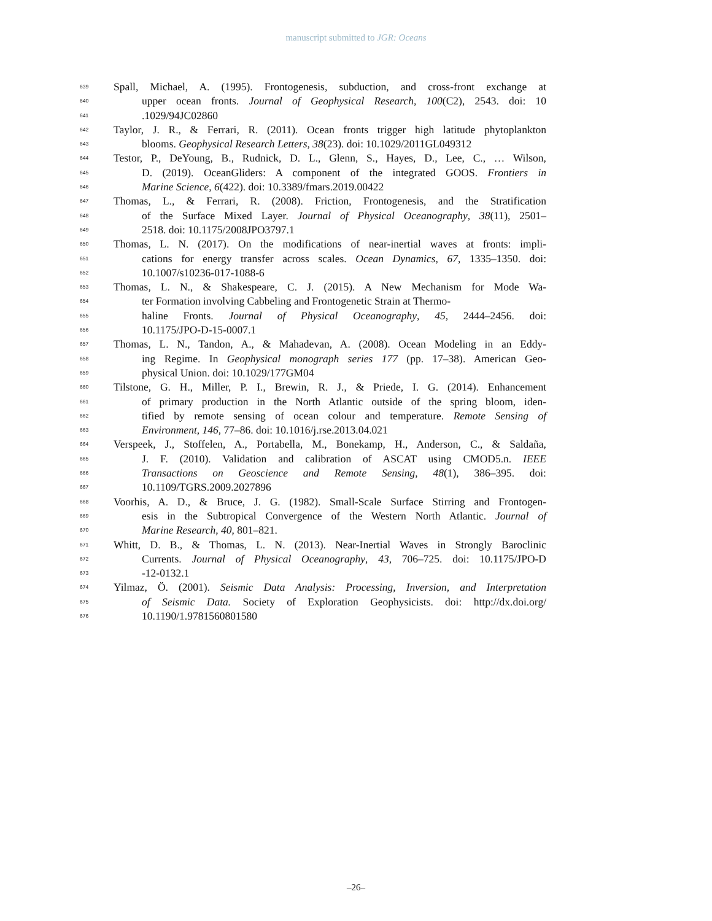manuscript submitted to JGR: Oceans
639 Spall, Michael, A. (1995). Frontogenesis, subduction, and cross-front exchange at
640 upper ocean fronts. Journal of Geophysical Research, 100(C2), 2543. doi: 10
641.1029/94JC02860
642 Taylor, J. R., & Ferrari, R. (2011). Ocean fronts trigger high latitude phytoplankton
643 blooms. Geophysical Research Letters, 38(23). doi: 10.1029/2011GL049312
644 Testor, P., DeYoung, B., Rudnick, D. L., Glenn, S., Hayes, D., Lee, C., … Wilson,
645 D. (2019). OceanGliders: A component of the integrated GOOS. Frontiers in
646 Marine Science, 6(422). doi: 10.3389/fmars.2019.00422
647 Thomas, L., & Ferrari, R. (2008). Friction, Frontogenesis, and the Stratification
648 of the Surface Mixed Layer. Journal of Physical Oceanography, 38(11), 2501–
649 2518. doi: 10.1175/2008JPO3797.1
650 Thomas, L. N. (2017). On the modifications of near-inertial waves at fronts: impli-
651 cations for energy transfer across scales. Ocean Dynamics, 67, 1335–1350. doi:
652 10.1007/s10236-017-1088-6
653 Thomas, L. N., & Shakespeare, C. J. (2015). A New Mechanism for Mode Wa-
654 ter Formation involving Cabbeling and Frontogenetic Strain at Thermo-
655 haline Fronts. Journal of Physical Oceanography, 45, 2444–2456. doi:
656 10.1175/JPO-D-15-0007.1
657 Thomas, L. N., Tandon, A., & Mahadevan, A. (2008). Ocean Modeling in an Eddy-
658 ing Regime. In Geophysical monograph series 177 (pp. 17–38). American Geo-
659 physical Union. doi: 10.1029/177GM04
660 Tilstone, G. H., Miller, P. I., Brewin, R. J., & Priede, I. G. (2014). Enhancement
661 of primary production in the North Atlantic outside of the spring bloom, iden-
662 tified by remote sensing of ocean colour and temperature. Remote Sensing of
663 Environment, 146, 77–86. doi: 10.1016/j.rse.2013.04.021
664 Verspeek, J., Stoffelen, A., Portabella, M., Bonekamp, H., Anderson, C., & Saldaña,
665 J. F. (2010). Validation and calibration of ASCAT using CMOD5.n. IEEE
666 Transactions on Geoscience and Remote Sensing, 48(1), 386–395. doi:
667 10.1109/TGRS.2009.2027896
668 Voorhis, A. D., & Bruce, J. G. (1982). Small-Scale Surface Stirring and Frontogen-
669 esis in the Subtropical Convergence of the Western North Atlantic. Journal of
670 Marine Research, 40, 801–821.
671 Whitt, D. B., & Thomas, L. N. (2013). Near-Inertial Waves in Strongly Baroclinic
672 Currents. Journal of Physical Oceanography, 43, 706–725. doi: 10.1175/JPO-D
673 -12-0132.1
674 Yilmaz, Ö. (2001). Seismic Data Analysis: Processing, Inversion, and Interpretation
675 of Seismic Data. Society of Exploration Geophysicists. doi: http://dx.doi.org/
676 10.1190/1.9781560801580
–26–